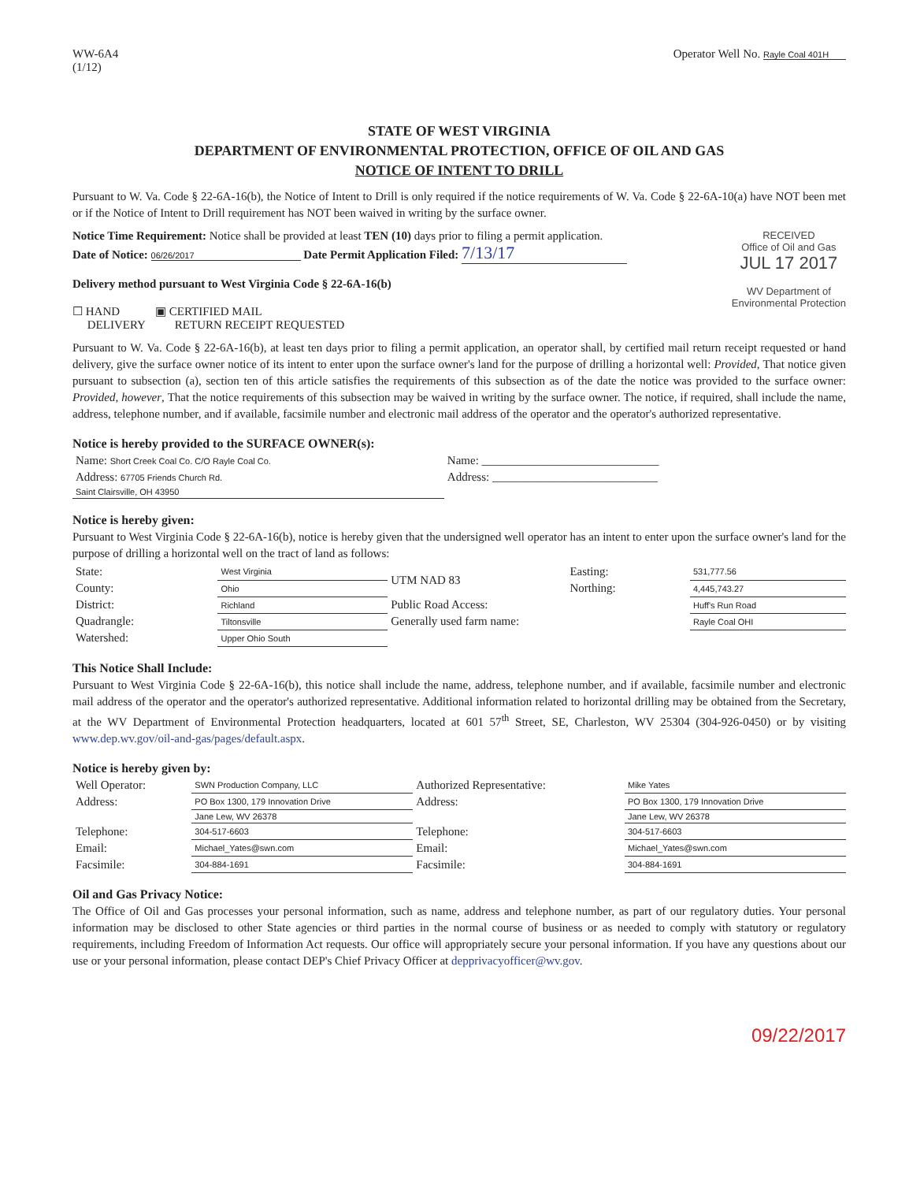WW-6A4
(1/12)
Operator Well No. Rayle Coal 401H
STATE OF WEST VIRGINIA
DEPARTMENT OF ENVIRONMENTAL PROTECTION, OFFICE OF OIL AND GAS
NOTICE OF INTENT TO DRILL
Pursuant to W. Va. Code § 22-6A-16(b), the Notice of Intent to Drill is only required if the notice requirements of W. Va. Code § 22-6A-10(a) have NOT been met or if the Notice of Intent to Drill requirement has NOT been waived in writing by the surface owner.
Notice Time Requirement: Notice shall be provided at least TEN (10) days prior to filing a permit application.
Date of Notice: 06/26/2017 Date Permit Application Filed: 7/13/17
Delivery method pursuant to West Virginia Code § 22-6A-16(b)
☐ HAND ▣ CERTIFIED MAIL
DELIVERY RETURN RECEIPT REQUESTED
RECEIVED
Office of Oil and Gas
JUL 17 2017
WV Department of
Environmental Protection
Pursuant to W. Va. Code § 22-6A-16(b), at least ten days prior to filing a permit application, an operator shall, by certified mail return receipt requested or hand delivery, give the surface owner notice of its intent to enter upon the surface owner's land for the purpose of drilling a horizontal well: Provided, That notice given pursuant to subsection (a), section ten of this article satisfies the requirements of this subsection as of the date the notice was provided to the surface owner: Provided, however, That the notice requirements of this subsection may be waived in writing by the surface owner. The notice, if required, shall include the name, address, telephone number, and if available, facsimile number and electronic mail address of the operator and the operator's authorized representative.
Notice is hereby provided to the SURFACE OWNER(s):
| Name: Short Creek Coal Co. C/O Rayle Coal Co. | Name: ______________________________ |
| Address: 67705 Friends Church Rd. | Address: ____________________________ |
| Saint Clairsville, OH 43950 | |
Notice is hereby given:
Pursuant to West Virginia Code § 22-6A-16(b), notice is hereby given that the undersigned well operator has an intent to enter upon the surface owner's land for the purpose of drilling a horizontal well on the tract of land as follows:
| State: | West Virginia | UTM NAD 83 | Easting: | 531,777.56 |
| County: | Ohio | | Northing: | 4,445,743.27 |
| District: | Richland | Public Road Access: | | Huff's Run Road |
| Quadrangle: | Tiltonsville | Generally used farm name: | | Rayle Coal OHI |
| Watershed: | Upper Ohio South | | | |
This Notice Shall Include:
Pursuant to West Virginia Code § 22-6A-16(b), this notice shall include the name, address, telephone number, and if available, facsimile number and electronic mail address of the operator and the operator's authorized representative. Additional information related to horizontal drilling may be obtained from the Secretary, at the WV Department of Environmental Protection headquarters, located at 601 57<sup>th</sup> Street, SE, Charleston, WV 25304 (304-926-0450) or by visiting www.dep.wv.gov/oil-and-gas/pages/default.aspx.
Notice is hereby given by:
| Well Operator: | SWN Production Company, LLC | Authorized Representative: | Mike Yates |
| Address: | PO Box 1300, 179 Innovation Drive | Address: | PO Box 1300, 179 Innovation Drive |
| | Jane Lew, WV 26378 | | Jane Lew, WV 26378 |
| Telephone: | 304-517-6603 | Telephone: | 304-517-6603 |
| Email: | Michael_Yates@swn.com | Email: | Michael_Yates@swn.com |
| Facsimile: | 304-884-1691 | Facsimile: | 304-884-1691 |
Oil and Gas Privacy Notice:
The Office of Oil and Gas processes your personal information, such as name, address and telephone number, as part of our regulatory duties. Your personal information may be disclosed to other State agencies or third parties in the normal course of business or as needed to comply with statutory or regulatory requirements, including Freedom of Information Act requests. Our office will appropriately secure your personal information. If you have any questions about our use or your personal information, please contact DEP's Chief Privacy Officer at depprivacyofficer@wv.gov.
09/22/2017